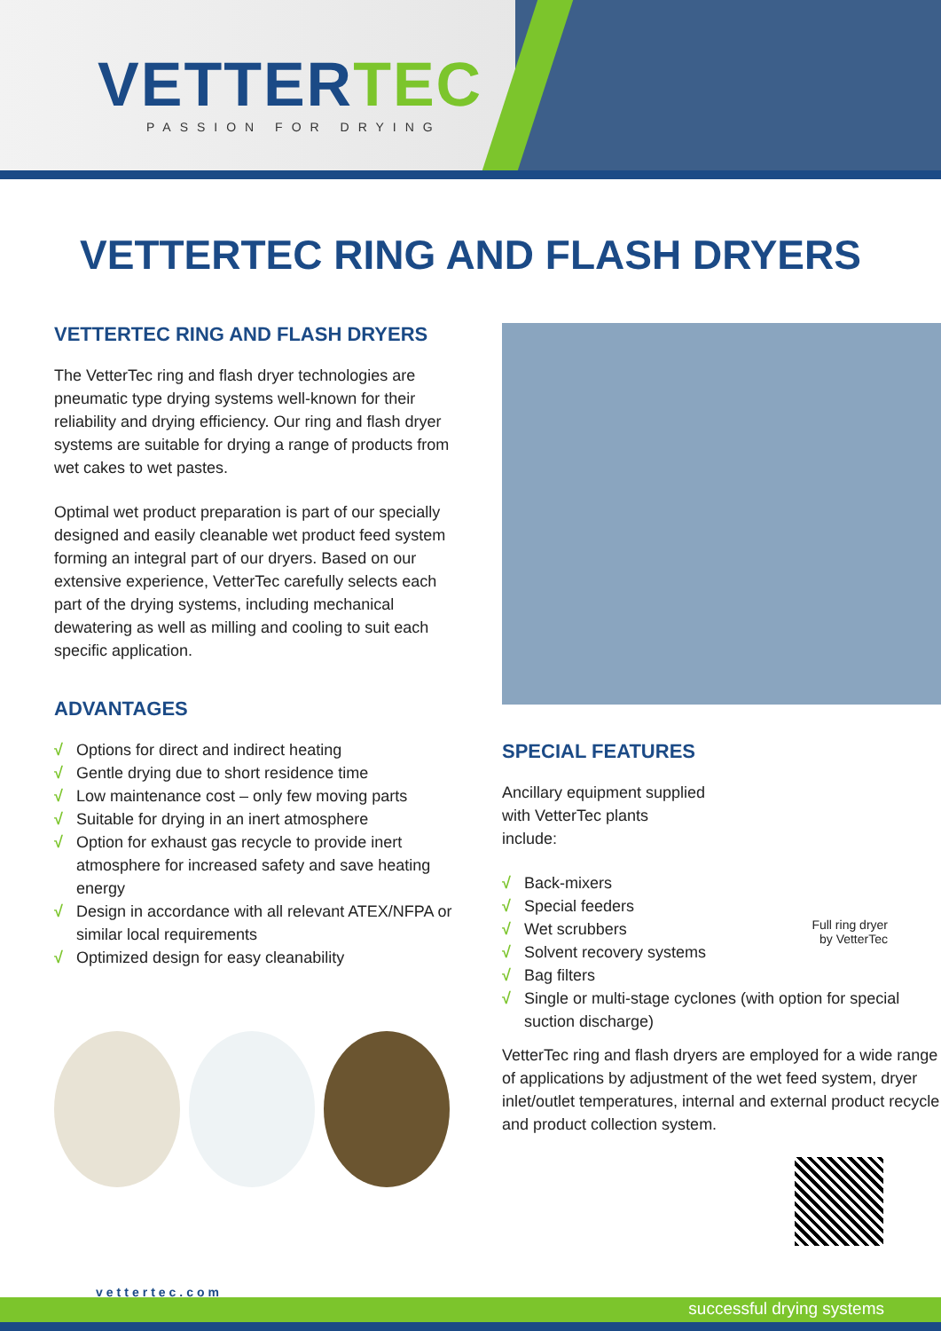VETTERTEC
PASSION FOR DRYING
VETTERTEC RING AND FLASH DRYERS
VETTERTEC RING AND FLASH DRYERS
The VetterTec ring and flash dryer technologies are pneumatic type drying systems well-known for their reliability and drying efficiency. Our ring and flash dryer systems are suitable for drying a range of products from wet cakes to wet pastes.
Optimal wet product preparation is part of our specially designed and easily cleanable wet product feed system forming an integral part of our dryers. Based on our extensive experience, VetterTec carefully selects each part of the drying systems, including mechanical dewatering as well as milling and cooling to suit each specific application.
ADVANTAGES
√ Options for direct and indirect heating
√ Gentle drying due to short residence time
√ Low maintenance cost – only few moving parts
√ Suitable for drying in an inert atmosphere
√ Option for exhaust gas recycle to provide inert atmosphere for increased safety and save heating energy
√ Design in accordance with all relevant ATEX/NFPA or similar local requirements
√ Optimized design for easy cleanability
SPECIAL FEATURES
Ancillary equipment supplied with VetterTec plants include:
√ Back-mixers
√ Special feeders
√ Wet scrubbers
√ Solvent recovery systems
√ Bag filters
√ Single or multi-stage cyclones (with option for special suction discharge)
Full ring dryer
by VetterTec
VetterTec ring and flash dryers are employed for a wide range of applications by adjustment of the wet feed system, dryer inlet/outlet temperatures, internal and external product recycle and product collection system.
vettertec.com
successful drying systems